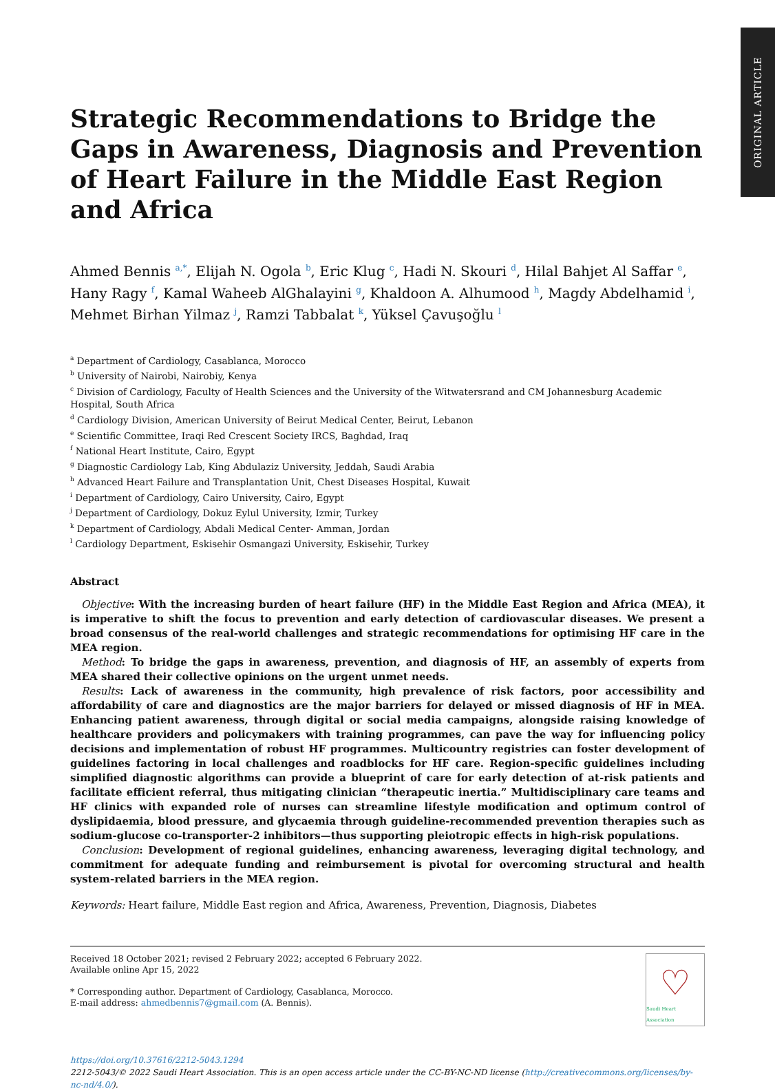ORIGINAL ARTICLE
Strategic Recommendations to Bridge the Gaps in Awareness, Diagnosis and Prevention of Heart Failure in the Middle East Region and Africa
Ahmed Bennis <sup>a,*</sup>, Elijah N. Ogola <sup>b</sup>, Eric Klug <sup>c</sup>, Hadi N. Skouri <sup>d</sup>, Hilal Bahjet Al Saffar <sup>e</sup>, Hany Ragy <sup>f</sup>, Kamal Waheeb AlGhalayini <sup>g</sup>, Khaldoon A. Alhumood <sup>h</sup>, Magdy Abdelhamid <sup>i</sup>, Mehmet Birhan Yilmaz <sup>j</sup>, Ramzi Tabbalat <sup>k</sup>, Yüksel Çavuşoğlu <sup>l</sup>
<sup>a</sup> Department of Cardiology, Casablanca, Morocco
<sup>b</sup> University of Nairobi, Nairobiy, Kenya
<sup>c</sup> Division of Cardiology, Faculty of Health Sciences and the University of the Witwatersrand and CM Johannesburg Academic Hospital, South Africa
<sup>d</sup> Cardiology Division, American University of Beirut Medical Center, Beirut, Lebanon
<sup>e</sup> Scientific Committee, Iraqi Red Crescent Society IRCS, Baghdad, Iraq
<sup>f</sup> National Heart Institute, Cairo, Egypt
<sup>g</sup> Diagnostic Cardiology Lab, King Abdulaziz University, Jeddah, Saudi Arabia
<sup>h</sup> Advanced Heart Failure and Transplantation Unit, Chest Diseases Hospital, Kuwait
<sup>i</sup> Department of Cardiology, Cairo University, Cairo, Egypt
<sup>j</sup> Department of Cardiology, Dokuz Eylul University, Izmir, Turkey
<sup>k</sup> Department of Cardiology, Abdali Medical Center- Amman, Jordan
<sup>l</sup> Cardiology Department, Eskisehir Osmangazi University, Eskisehir, Turkey
Abstract
Objective: With the increasing burden of heart failure (HF) in the Middle East Region and Africa (MEA), it is imperative to shift the focus to prevention and early detection of cardiovascular diseases. We present a broad consensus of the real-world challenges and strategic recommendations for optimising HF care in the MEA region.
Method: To bridge the gaps in awareness, prevention, and diagnosis of HF, an assembly of experts from MEA shared their collective opinions on the urgent unmet needs.
Results: Lack of awareness in the community, high prevalence of risk factors, poor accessibility and affordability of care and diagnostics are the major barriers for delayed or missed diagnosis of HF in MEA. Enhancing patient awareness, through digital or social media campaigns, alongside raising knowledge of healthcare providers and policymakers with training programmes, can pave the way for influencing policy decisions and implementation of robust HF programmes. Multicountry registries can foster development of guidelines factoring in local challenges and roadblocks for HF care. Region-specific guidelines including simplified diagnostic algorithms can provide a blueprint of care for early detection of at-risk patients and facilitate efficient referral, thus mitigating clinician “therapeutic inertia.” Multidisciplinary care teams and HF clinics with expanded role of nurses can streamline lifestyle modification and optimum control of dyslipidaemia, blood pressure, and glycaemia through guideline-recommended prevention therapies such as sodium-glucose co-transporter-2 inhibitors—thus supporting pleiotropic effects in high-risk populations.
Conclusion: Development of regional guidelines, enhancing awareness, leveraging digital technology, and commitment for adequate funding and reimbursement is pivotal for overcoming structural and health system-related barriers in the MEA region.
Keywords: Heart failure, Middle East region and Africa, Awareness, Prevention, Diagnosis, Diabetes
Received 18 October 2021; revised 2 February 2022; accepted 6 February 2022.
Available online Apr 15, 2022
* Corresponding author. Department of Cardiology, Casablanca, Morocco.
E-mail address: ahmedbennis7@gmail.com (A. Bennis).
♡
Saudi Heart Association
https://doi.org/10.37616/2212-5043.1294
2212-5043/© 2022 Saudi Heart Association. This is an open access article under the CC-BY-NC-ND license (http://creativecommons.org/licenses/by-nc-nd/4.0/).